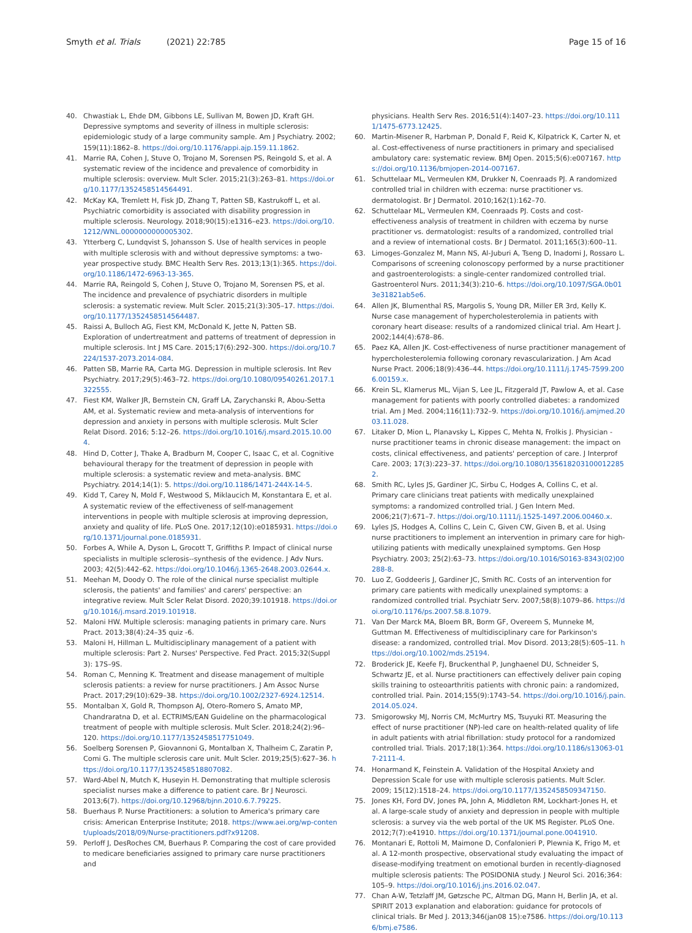Smyth et al. Trials (2021) 22:785
Page 15 of 16
40. Chwastiak L, Ehde DM, Gibbons LE, Sullivan M, Bowen JD, Kraft GH. Depressive symptoms and severity of illness in multiple sclerosis: epidemiologic study of a large community sample. Am J Psychiatry. 2002; 159(11):1862–8. https://doi.org/10.1176/appi.ajp.159.11.1862.
41. Marrie RA, Cohen J, Stuve O, Trojano M, Sorensen PS, Reingold S, et al. A systematic review of the incidence and prevalence of comorbidity in multiple sclerosis: overview. Mult Scler. 2015;21(3):263–81. https://doi.org/10.1177/1352458514564491.
42. McKay KA, Tremlett H, Fisk JD, Zhang T, Patten SB, Kastrukoff L, et al. Psychiatric comorbidity is associated with disability progression in multiple sclerosis. Neurology. 2018;90(15):e1316–e23. https://doi.org/10.1212/WNL.0000000000005302.
43. Ytterberg C, Lundqvist S, Johansson S. Use of health services in people with multiple sclerosis with and without depressive symptoms: a two-year prospective study. BMC Health Serv Res. 2013;13(1):365. https://doi.org/10.1186/1472-6963-13-365.
44. Marrie RA, Reingold S, Cohen J, Stuve O, Trojano M, Sorensen PS, et al. The incidence and prevalence of psychiatric disorders in multiple sclerosis: a systematic review. Mult Scler. 2015;21(3):305–17. https://doi.org/10.1177/1352458514564487.
45. Raissi A, Bulloch AG, Fiest KM, McDonald K, Jette N, Patten SB. Exploration of undertreatment and patterns of treatment of depression in multiple sclerosis. Int J MS Care. 2015;17(6):292–300. https://doi.org/10.7224/1537-2073.2014-084.
46. Patten SB, Marrie RA, Carta MG. Depression in multiple sclerosis. Int Rev Psychiatry. 2017;29(5):463–72. https://doi.org/10.1080/09540261.2017.1322555.
47. Fiest KM, Walker JR, Bernstein CN, Graff LA, Zarychanski R, Abou-Setta AM, et al. Systematic review and meta-analysis of interventions for depression and anxiety in persons with multiple sclerosis. Mult Scler Relat Disord. 2016; 5:12–26. https://doi.org/10.1016/j.msard.2015.10.004.
48. Hind D, Cotter J, Thake A, Bradburn M, Cooper C, Isaac C, et al. Cognitive behavioural therapy for the treatment of depression in people with multiple sclerosis: a systematic review and meta-analysis. BMC Psychiatry. 2014;14(1): 5. https://doi.org/10.1186/1471-244X-14-5.
49. Kidd T, Carey N, Mold F, Westwood S, Miklaucich M, Konstantara E, et al. A systematic review of the effectiveness of self-management interventions in people with multiple sclerosis at improving depression, anxiety and quality of life. PLoS One. 2017;12(10):e0185931. https://doi.org/10.1371/journal.pone.0185931.
50. Forbes A, While A, Dyson L, Grocott T, Griffiths P. Impact of clinical nurse specialists in multiple sclerosis--synthesis of the evidence. J Adv Nurs. 2003; 42(5):442–62. https://doi.org/10.1046/j.1365-2648.2003.02644.x.
51. Meehan M, Doody O. The role of the clinical nurse specialist multiple sclerosis, the patients' and families' and carers' perspective: an integrative review. Mult Scler Relat Disord. 2020;39:101918. https://doi.org/10.1016/j.msard.2019.101918.
52. Maloni HW. Multiple sclerosis: managing patients in primary care. Nurs Pract. 2013;38(4):24–35 quiz -6.
53. Maloni H, Hillman L. Multidisciplinary management of a patient with multiple sclerosis: Part 2. Nurses' Perspective. Fed Pract. 2015;32(Suppl 3): 17S–9S.
54. Roman C, Menning K. Treatment and disease management of multiple sclerosis patients: a review for nurse practitioners. J Am Assoc Nurse Pract. 2017;29(10):629–38. https://doi.org/10.1002/2327-6924.12514.
55. Montalban X, Gold R, Thompson AJ, Otero-Romero S, Amato MP, Chandraratna D, et al. ECTRIMS/EAN Guideline on the pharmacological treatment of people with multiple sclerosis. Mult Scler. 2018;24(2):96–120. https://doi.org/10.1177/1352458517751049.
56. Soelberg Sorensen P, Giovannoni G, Montalban X, Thalheim C, Zaratin P, Comi G. The multiple sclerosis care unit. Mult Scler. 2019;25(5):627–36. https://doi.org/10.1177/1352458518807082.
57. Ward-Abel N, Mutch K, Huseyin H. Demonstrating that multiple sclerosis specialist nurses make a difference to patient care. Br J Neurosci. 2013;6(7). https://doi.org/10.12968/bjnn.2010.6.7.79225.
58. Buerhaus P. Nurse Practitioners: a solution to America's primary care crisis: American Enterprise Institute; 2018. https://www.aei.org/wp-content/uploads/2018/09/Nurse-practitioners.pdf?x91208.
59. Perloff J, DesRoches CM, Buerhaus P. Comparing the cost of care provided to medicare beneficiaries assigned to primary care nurse practitioners and
physicians. Health Serv Res. 2016;51(4):1407–23. https://doi.org/10.1111/1475-6773.12425.
60. Martin-Misener R, Harbman P, Donald F, Reid K, Kilpatrick K, Carter N, et al. Cost-effectiveness of nurse practitioners in primary and specialised ambulatory care: systematic review. BMJ Open. 2015;5(6):e007167. https://doi.org/10.1136/bmjopen-2014-007167.
61. Schuttelaar ML, Vermeulen KM, Drukker N, Coenraads PJ. A randomized controlled trial in children with eczema: nurse practitioner vs. dermatologist. Br J Dermatol. 2010;162(1):162–70.
62. Schuttelaar ML, Vermeulen KM, Coenraads PJ. Costs and cost-effectiveness analysis of treatment in children with eczema by nurse practitioner vs. dermatologist: results of a randomized, controlled trial and a review of international costs. Br J Dermatol. 2011;165(3):600–11.
63. Limoges-Gonzalez M, Mann NS, Al-Juburi A, Tseng D, Inadomi J, Rossaro L. Comparisons of screening colonoscopy performed by a nurse practitioner and gastroenterologists: a single-center randomized controlled trial. Gastroenterol Nurs. 2011;34(3):210–6. https://doi.org/10.1097/SGA.0b013e31821ab5e6.
64. Allen JK, Blumenthal RS, Margolis S, Young DR, Miller ER 3rd, Kelly K. Nurse case management of hypercholesterolemia in patients with coronary heart disease: results of a randomized clinical trial. Am Heart J. 2002;144(4):678–86.
65. Paez KA, Allen JK. Cost-effectiveness of nurse practitioner management of hypercholesterolemia following coronary revascularization. J Am Acad Nurse Pract. 2006;18(9):436–44. https://doi.org/10.1111/j.1745-7599.2006.00159.x.
66. Krein SL, Klamerus ML, Vijan S, Lee JL, Fitzgerald JT, Pawlow A, et al. Case management for patients with poorly controlled diabetes: a randomized trial. Am J Med. 2004;116(11):732–9. https://doi.org/10.1016/j.amjmed.2003.11.028.
67. Litaker D, Mion L, Planavsky L, Kippes C, Mehta N, Frolkis J. Physician - nurse practitioner teams in chronic disease management: the impact on costs, clinical effectiveness, and patients' perception of care. J Interprof Care. 2003; 17(3):223–37. https://doi.org/10.1080/1356182031000122852.
68. Smith RC, Lyles JS, Gardiner JC, Sirbu C, Hodges A, Collins C, et al. Primary care clinicians treat patients with medically unexplained symptoms: a randomized controlled trial. J Gen Intern Med. 2006;21(7):671–7. https://doi.org/10.1111/j.1525-1497.2006.00460.x.
69. Lyles JS, Hodges A, Collins C, Lein C, Given CW, Given B, et al. Using nurse practitioners to implement an intervention in primary care for high-utilizing patients with medically unexplained symptoms. Gen Hosp Psychiatry. 2003; 25(2):63–73. https://doi.org/10.1016/S0163-8343(02)00288-8.
70. Luo Z, Goddeeris J, Gardiner JC, Smith RC. Costs of an intervention for primary care patients with medically unexplained symptoms: a randomized controlled trial. Psychiatr Serv. 2007;58(8):1079–86. https://doi.org/10.1176/ps.2007.58.8.1079.
71. Van Der Marck MA, Bloem BR, Borm GF, Overeem S, Munneke M, Guttman M. Effectiveness of multidisciplinary care for Parkinson's disease: a randomized, controlled trial. Mov Disord. 2013;28(5):605–11. https://doi.org/10.1002/mds.25194.
72. Broderick JE, Keefe FJ, Bruckenthal P, Junghaenel DU, Schneider S, Schwartz JE, et al. Nurse practitioners can effectively deliver pain coping skills training to osteoarthritis patients with chronic pain: a randomized, controlled trial. Pain. 2014;155(9):1743–54. https://doi.org/10.1016/j.pain.2014.05.024.
73. Smigorowsky MJ, Norris CM, McMurtry MS, Tsuyuki RT. Measuring the effect of nurse practitioner (NP)-led care on health-related quality of life in adult patients with atrial fibrillation: study protocol for a randomized controlled trial. Trials. 2017;18(1):364. https://doi.org/10.1186/s13063-017-2111-4.
74. Honarmand K, Feinstein A. Validation of the Hospital Anxiety and Depression Scale for use with multiple sclerosis patients. Mult Scler. 2009; 15(12):1518–24. https://doi.org/10.1177/1352458509347150.
75. Jones KH, Ford DV, Jones PA, John A, Middleton RM, Lockhart-Jones H, et al. A large-scale study of anxiety and depression in people with multiple sclerosis: a survey via the web portal of the UK MS Register. PLoS One. 2012;7(7):e41910. https://doi.org/10.1371/journal.pone.0041910.
76. Montanari E, Rottoli M, Maimone D, Confalonieri P, Plewnia K, Frigo M, et al. A 12-month prospective, observational study evaluating the impact of disease-modifying treatment on emotional burden in recently-diagnosed multiple sclerosis patients: The POSIDONIA study. J Neurol Sci. 2016;364: 105–9. https://doi.org/10.1016/j.jns.2016.02.047.
77. Chan A-W, Tetzlaff JM, Gøtzsche PC, Altman DG, Mann H, Berlin JA, et al. SPIRIT 2013 explanation and elaboration: guidance for protocols of clinical trials. Br Med J. 2013;346(jan08 15):e7586. https://doi.org/10.1136/bmj.e7586.